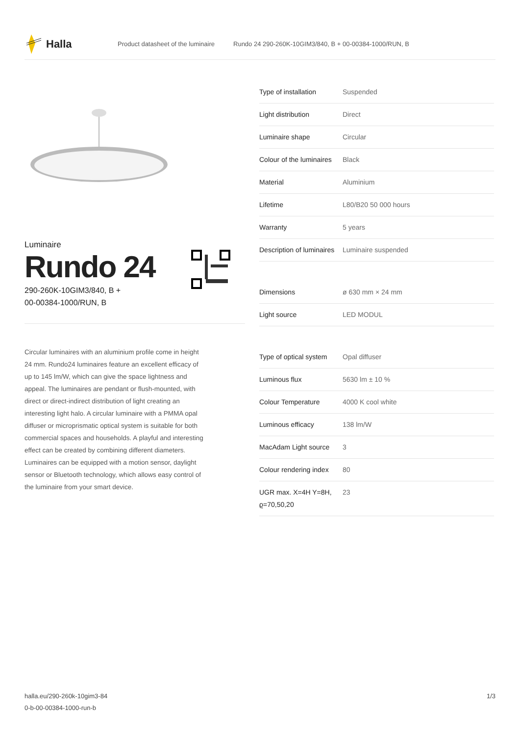Halla
Product datasheet of the luminaire Rundo 24 290-260K-10GIM3/840, B + 00-00384-1000/RUN, B
Luminaire
Rundo 24
290-260K-10GIM3/840, B +
00-00384-1000/RUN, B
Circular luminaires with an aluminium profile come in height 24 mm. Rundo24 luminaires feature an excellent efficacy of up to 145 lm/W, which can give the space lightness and appeal. The luminaires are pendant or flush-mounted, with direct or direct-indirect distribution of light creating an interesting light halo. A circular luminaire with a PMMA opal diffuser or microprismatic optical system is suitable for both commercial spaces and households. A playful and interesting effect can be created by combining different diameters. Luminaires can be equipped with a motion sensor, daylight sensor or Bluetooth technology, which allows easy control of the luminaire from your smart device.
| Type of installation | Suspended |
| Light distribution | Direct |
| Luminaire shape | Circular |
| Colour of the luminaires | Black |
| Material | Aluminium |
| Lifetime | L80/B20 50 000 hours |
| Warranty | 5 years |
| Description of luminaires | Luminaire suspended |
| Dimensions | ø 630 mm × 24 mm |
| Light source | LED MODUL |
| Type of optical system | Opal diffuser |
| Luminous flux | 5630 lm ± 10 % |
| Colour Temperature | 4000 K cool white |
| Luminous efficacy | 138 lm/W |
| MacAdam Light source | 3 |
| Colour rendering index | 80 |
| UGR max. X=4H Y=8H, ϱ=70,50,20 | 23 |
halla.eu/290-260k-10gim3-84
0-b-00-00384-1000-run-b
1/3